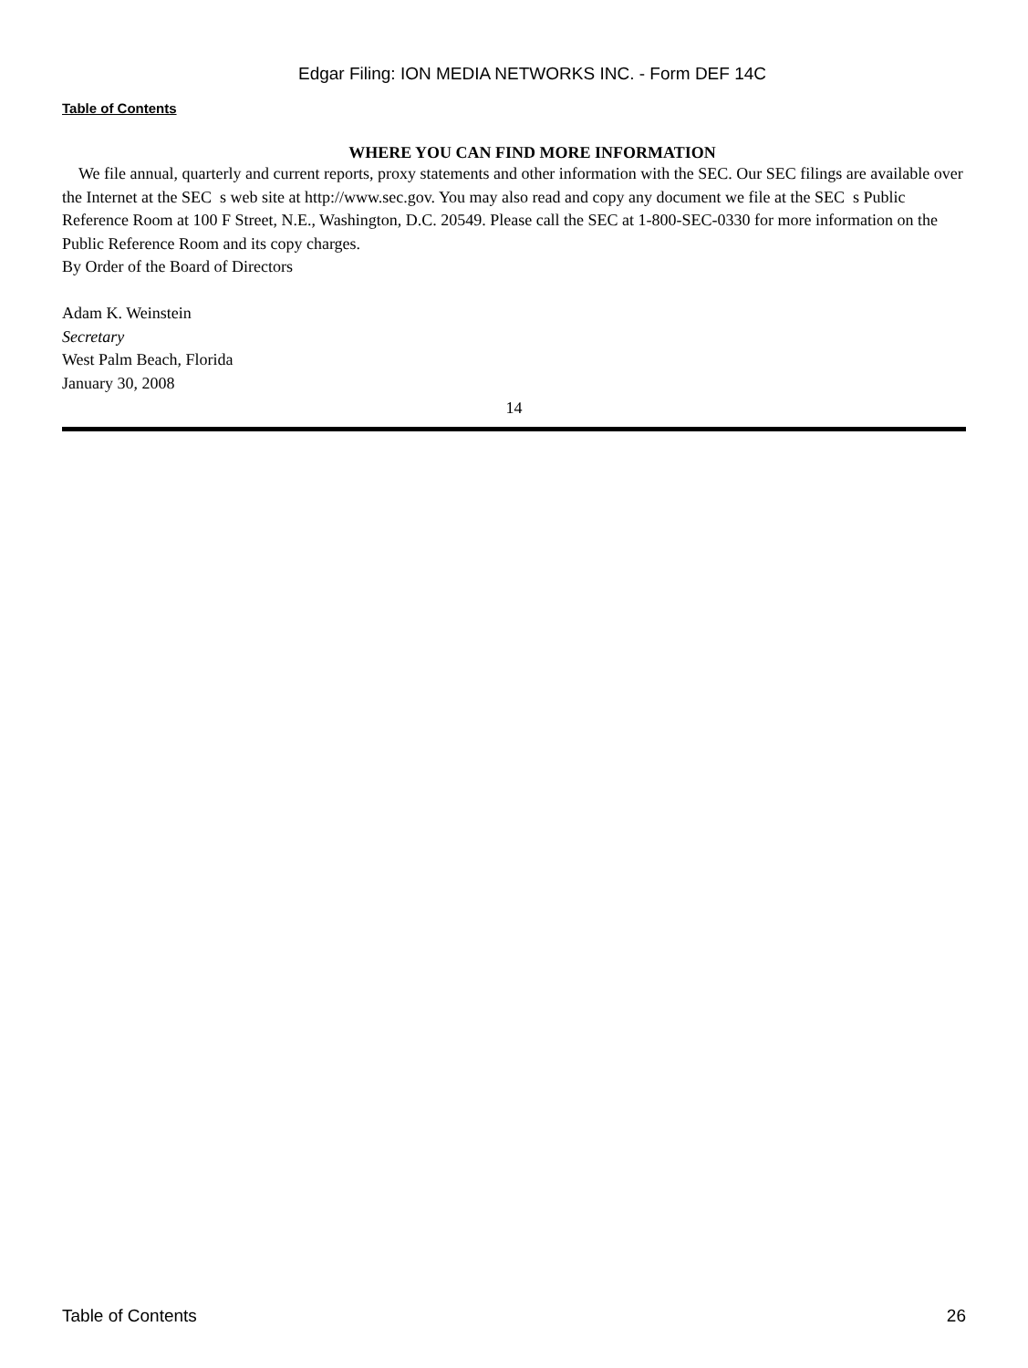Edgar Filing: ION MEDIA NETWORKS INC. - Form DEF 14C
Table of Contents
WHERE YOU CAN FIND MORE INFORMATION
We file annual, quarterly and current reports, proxy statements and other information with the SEC. Our SEC filings are available over the Internet at the SEC s web site at http://www.sec.gov. You may also read and copy any document we file at the SEC s Public Reference Room at 100 F Street, N.E., Washington, D.C. 20549. Please call the SEC at 1-800-SEC-0330 for more information on the Public Reference Room and its copy charges.
By Order of the Board of Directors
Adam K. Weinstein
Secretary
West Palm Beach, Florida
January 30, 2008
14
Table of Contents 26